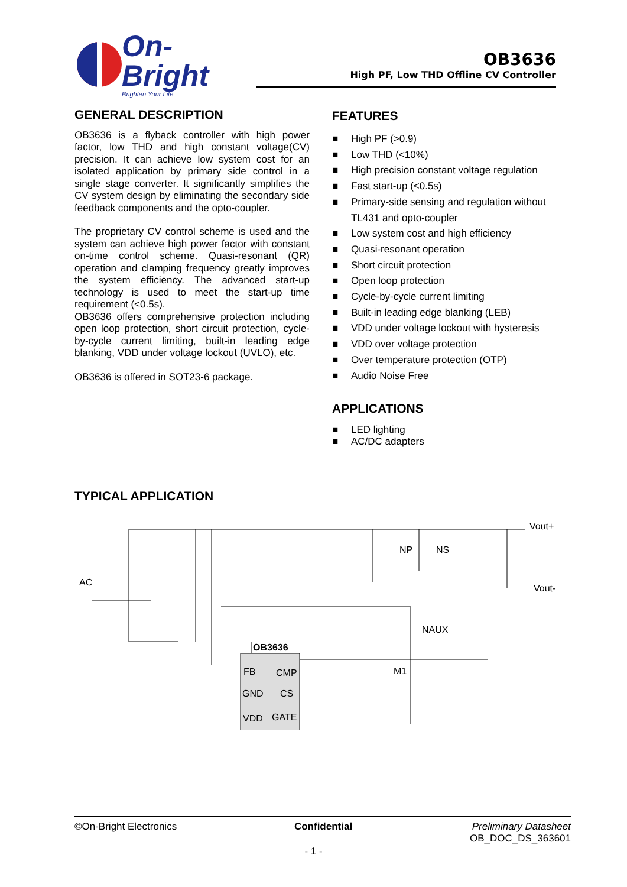On-Bright
Brighten Your Life
OB3636
High PF, Low THD Offline CV Controller
GENERAL DESCRIPTION
OB3636 is a flyback controller with high power factor, low THD and high constant voltage(CV) precision. It can achieve low system cost for an isolated application by primary side control in a single stage converter. It significantly simplifies the CV system design by eliminating the secondary side feedback components and the opto-coupler.
The proprietary CV control scheme is used and the system can achieve high power factor with constant on-time control scheme. Quasi-resonant (QR) operation and clamping frequency greatly improves the system efficiency. The advanced start-up technology is used to meet the start-up time requirement (<0.5s).
OB3636 offers comprehensive protection including open loop protection, short circuit protection, cycle-by-cycle current limiting, built-in leading edge blanking, VDD under voltage lockout (UVLO), etc.
OB3636 is offered in SOT23-6 package.
FEATURES
■ High PF (>0.9)
■ Low THD (<10%)
■ High precision constant voltage regulation
■ Fast start-up (<0.5s)
■ Primary-side sensing and regulation without TL431 and opto-coupler
■ Low system cost and high efficiency
■ Quasi-resonant operation
■ Short circuit protection
■ Open loop protection
■ Cycle-by-cycle current limiting
■ Built-in leading edge blanking (LEB)
■ VDD under voltage lockout with hysteresis
■ VDD over voltage protection
■ Over temperature protection (OTP)
■ Audio Noise Free
APPLICATIONS
■ LED lighting
■ AC/DC adapters
TYPICAL APPLICATION
AC
NP
NS
Vout+
Vout-
NAUX
M1
OB3636
FB
CMP
GND
CS
VDD
GATE
©On-Bright Electronics Confidential Preliminary Datasheet
OB_DOC_DS_363601
- 1 -